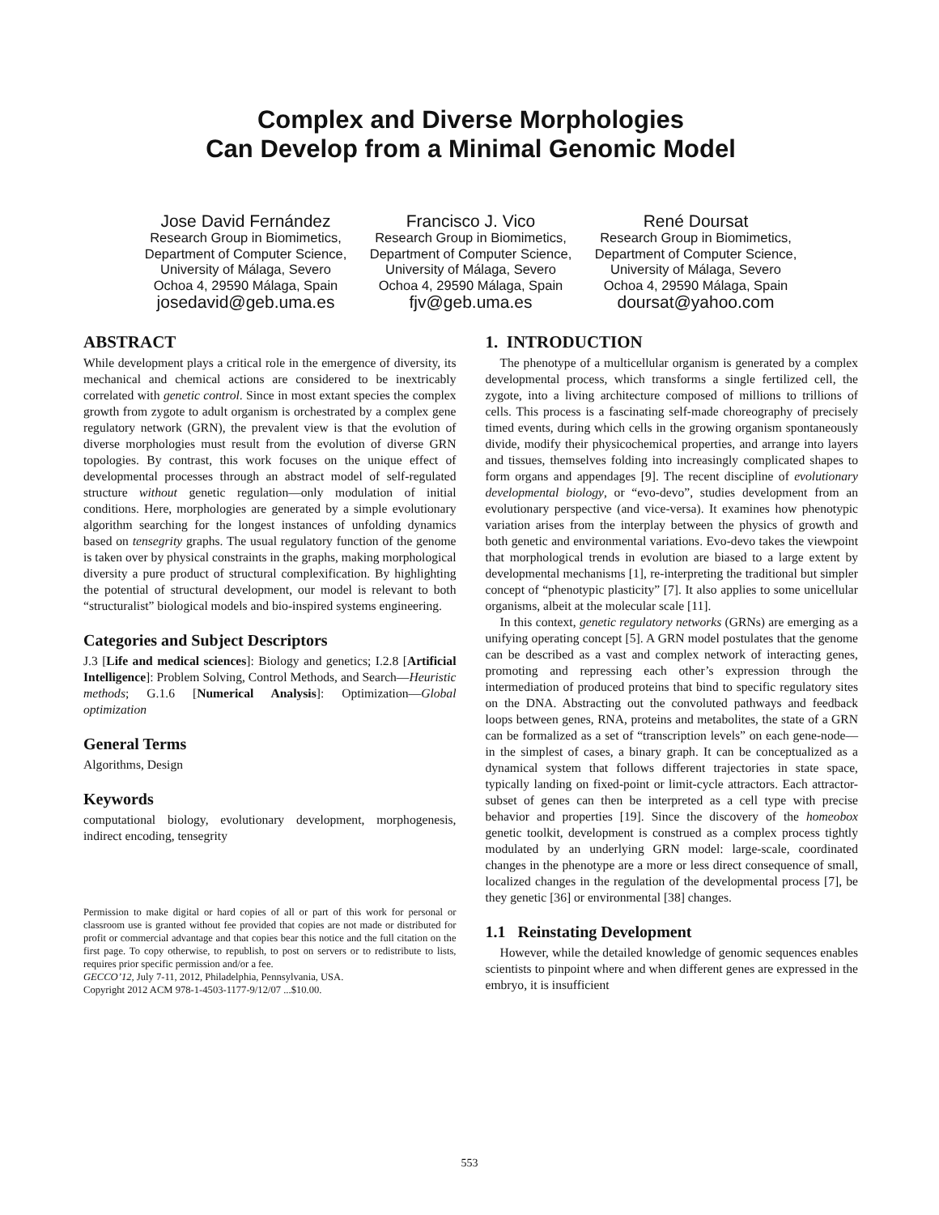Complex and Diverse Morphologies
Can Develop from a Minimal Genomic Model
Jose David Fernández
Research Group in Biomimetics, Department of Computer Science, University of Málaga, Severo Ochoa 4, 29590 Málaga, Spain
josedavid@geb.uma.es
Francisco J. Vico
Research Group in Biomimetics, Department of Computer Science, University of Málaga, Severo Ochoa 4, 29590 Málaga, Spain
fjv@geb.uma.es
René Doursat
Research Group in Biomimetics, Department of Computer Science, University of Málaga, Severo Ochoa 4, 29590 Málaga, Spain
doursat@yahoo.com
ABSTRACT
While development plays a critical role in the emergence of diversity, its mechanical and chemical actions are considered to be inextricably correlated with genetic control. Since in most extant species the complex growth from zygote to adult organism is orchestrated by a complex gene regulatory network (GRN), the prevalent view is that the evolution of diverse morphologies must result from the evolution of diverse GRN topologies. By contrast, this work focuses on the unique effect of developmental processes through an abstract model of self-regulated structure without genetic regulation—only modulation of initial conditions. Here, morphologies are generated by a simple evolutionary algorithm searching for the longest instances of unfolding dynamics based on tensegrity graphs. The usual regulatory function of the genome is taken over by physical constraints in the graphs, making morphological diversity a pure product of structural complexification. By highlighting the potential of structural development, our model is relevant to both “structuralist” biological models and bio-inspired systems engineering.
Categories and Subject Descriptors
J.3 [Life and medical sciences]: Biology and genetics; I.2.8 [Artificial Intelligence]: Problem Solving, Control Methods, and Search—Heuristic methods; G.1.6 [Numerical Analysis]: Optimization—Global optimization
General Terms
Algorithms, Design
Keywords
computational biology, evolutionary development, morphogenesis, indirect encoding, tensegrity
Permission to make digital or hard copies of all or part of this work for personal or classroom use is granted without fee provided that copies are not made or distributed for profit or commercial advantage and that copies bear this notice and the full citation on the first page. To copy otherwise, to republish, to post on servers or to redistribute to lists, requires prior specific permission and/or a fee.
GECCO’12, July 7-11, 2012, Philadelphia, Pennsylvania, USA.
Copyright 2012 ACM 978-1-4503-1177-9/12/07 ...$10.00.
1. INTRODUCTION
The phenotype of a multicellular organism is generated by a complex developmental process, which transforms a single fertilized cell, the zygote, into a living architecture composed of millions to trillions of cells. This process is a fascinating self-made choreography of precisely timed events, during which cells in the growing organism spontaneously divide, modify their physicochemical properties, and arrange into layers and tissues, themselves folding into increasingly complicated shapes to form organs and appendages [9]. The recent discipline of evolutionary developmental biology, or “evo-devo”, studies development from an evolutionary perspective (and vice-versa). It examines how phenotypic variation arises from the interplay between the physics of growth and both genetic and environmental variations. Evo-devo takes the viewpoint that morphological trends in evolution are biased to a large extent by developmental mechanisms [1], re-interpreting the traditional but simpler concept of “phenotypic plasticity” [7]. It also applies to some unicellular organisms, albeit at the molecular scale [11].
In this context, genetic regulatory networks (GRNs) are emerging as a unifying operating concept [5]. A GRN model postulates that the genome can be described as a vast and complex network of interacting genes, promoting and repressing each other’s expression through the intermediation of produced proteins that bind to specific regulatory sites on the DNA. Abstracting out the convoluted pathways and feedback loops between genes, RNA, proteins and metabolites, the state of a GRN can be formalized as a set of “transcription levels” on each gene-node—in the simplest of cases, a binary graph. It can be conceptualized as a dynamical system that follows different trajectories in state space, typically landing on fixed-point or limit-cycle attractors. Each attractor-subset of genes can then be interpreted as a cell type with precise behavior and properties [19]. Since the discovery of the homeobox genetic toolkit, development is construed as a complex process tightly modulated by an underlying GRN model: large-scale, coordinated changes in the phenotype are a more or less direct consequence of small, localized changes in the regulation of the developmental process [7], be they genetic [36] or environmental [38] changes.
1.1 Reinstating Development
However, while the detailed knowledge of genomic sequences enables scientists to pinpoint where and when different genes are expressed in the embryo, it is insufficient
553